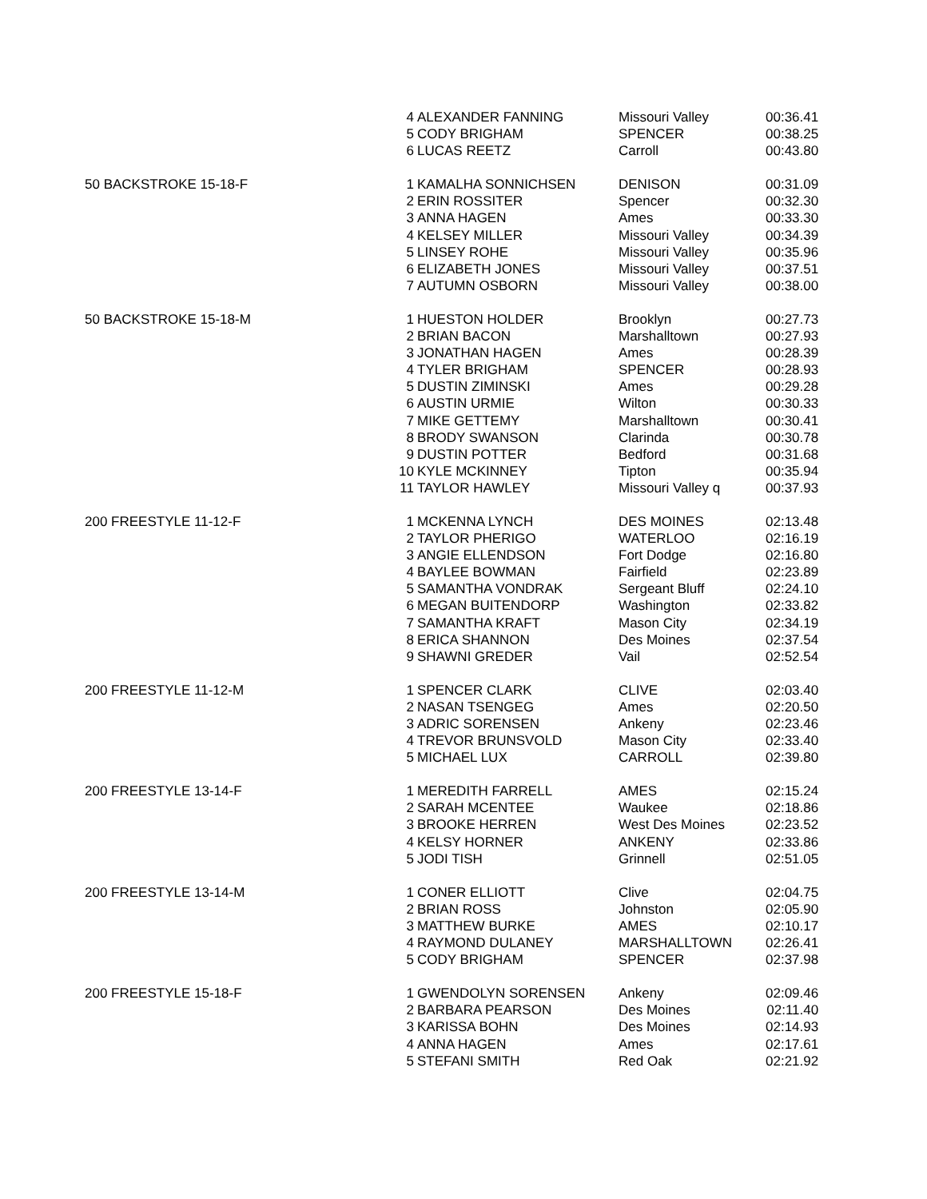| | 4 | ALEXANDER FANNING | Missouri Valley | 00:36.41 |
| | 5 | CODY BRIGHAM | SPENCER | 00:38.25 |
| | 6 | LUCAS REETZ | Carroll | 00:43.80 |
| 50 BACKSTROKE 15-18-F | 1 | KAMALHA SONNICHSEN | DENISON | 00:31.09 |
| | 2 | ERIN ROSSITER | Spencer | 00:32.30 |
| | 3 | ANNA HAGEN | Ames | 00:33.30 |
| | 4 | KELSEY MILLER | Missouri Valley | 00:34.39 |
| | 5 | LINSEY ROHE | Missouri Valley | 00:35.96 |
| | 6 | ELIZABETH JONES | Missouri Valley | 00:37.51 |
| | 7 | AUTUMN OSBORN | Missouri Valley | 00:38.00 |
| 50 BACKSTROKE 15-18-M | 1 | HUESTON HOLDER | Brooklyn | 00:27.73 |
| | 2 | BRIAN BACON | Marshalltown | 00:27.93 |
| | 3 | JONATHAN HAGEN | Ames | 00:28.39 |
| | 4 | TYLER BRIGHAM | SPENCER | 00:28.93 |
| | 5 | DUSTIN ZIMINSKI | Ames | 00:29.28 |
| | 6 | AUSTIN URMIE | Wilton | 00:30.33 |
| | 7 | MIKE GETTEMY | Marshalltown | 00:30.41 |
| | 8 | BRODY SWANSON | Clarinda | 00:30.78 |
| | 9 | DUSTIN POTTER | Bedford | 00:31.68 |
| | 10 | KYLE MCKINNEY | Tipton | 00:35.94 |
| | 11 | TAYLOR HAWLEY | Missouri Valley q | 00:37.93 |
| 200 FREESTYLE 11-12-F | 1 | MCKENNA LYNCH | DES MOINES | 02:13.48 |
| | 2 | TAYLOR PHERIGO | WATERLOO | 02:16.19 |
| | 3 | ANGIE ELLENDSON | Fort Dodge | 02:16.80 |
| | 4 | BAYLEE BOWMAN | Fairfield | 02:23.89 |
| | 5 | SAMANTHA VONDRAK | Sergeant Bluff | 02:24.10 |
| | 6 | MEGAN BUITENDORP | Washington | 02:33.82 |
| | 7 | SAMANTHA KRAFT | Mason City | 02:34.19 |
| | 8 | ERICA SHANNON | Des Moines | 02:37.54 |
| | 9 | SHAWNI GREDER | Vail | 02:52.54 |
| 200 FREESTYLE 11-12-M | 1 | SPENCER CLARK | CLIVE | 02:03.40 |
| | 2 | NASAN TSENGEG | Ames | 02:20.50 |
| | 3 | ADRIC SORENSEN | Ankeny | 02:23.46 |
| | 4 | TREVOR BRUNSVOLD | Mason City | 02:33.40 |
| | 5 | MICHAEL LUX | CARROLL | 02:39.80 |
| 200 FREESTYLE 13-14-F | 1 | MEREDITH FARRELL | AMES | 02:15.24 |
| | 2 | SARAH MCENTEE | Waukee | 02:18.86 |
| | 3 | BROOKE HERREN | West Des Moines | 02:23.52 |
| | 4 | KELSY HORNER | ANKENY | 02:33.86 |
| | 5 | JODI TISH | Grinnell | 02:51.05 |
| 200 FREESTYLE 13-14-M | 1 | CONER ELLIOTT | Clive | 02:04.75 |
| | 2 | BRIAN ROSS | Johnston | 02:05.90 |
| | 3 | MATTHEW BURKE | AMES | 02:10.17 |
| | 4 | RAYMOND DULANEY | MARSHALLTOWN | 02:26.41 |
| | 5 | CODY BRIGHAM | SPENCER | 02:37.98 |
| 200 FREESTYLE 15-18-F | 1 | GWENDOLYN SORENSEN | Ankeny | 02:09.46 |
| | 2 | BARBARA PEARSON | Des Moines | 02:11.40 |
| | 3 | KARISSA BOHN | Des Moines | 02:14.93 |
| | 4 | ANNA HAGEN | Ames | 02:17.61 |
| | 5 | STEFANI SMITH | Red Oak | 02:21.92 |